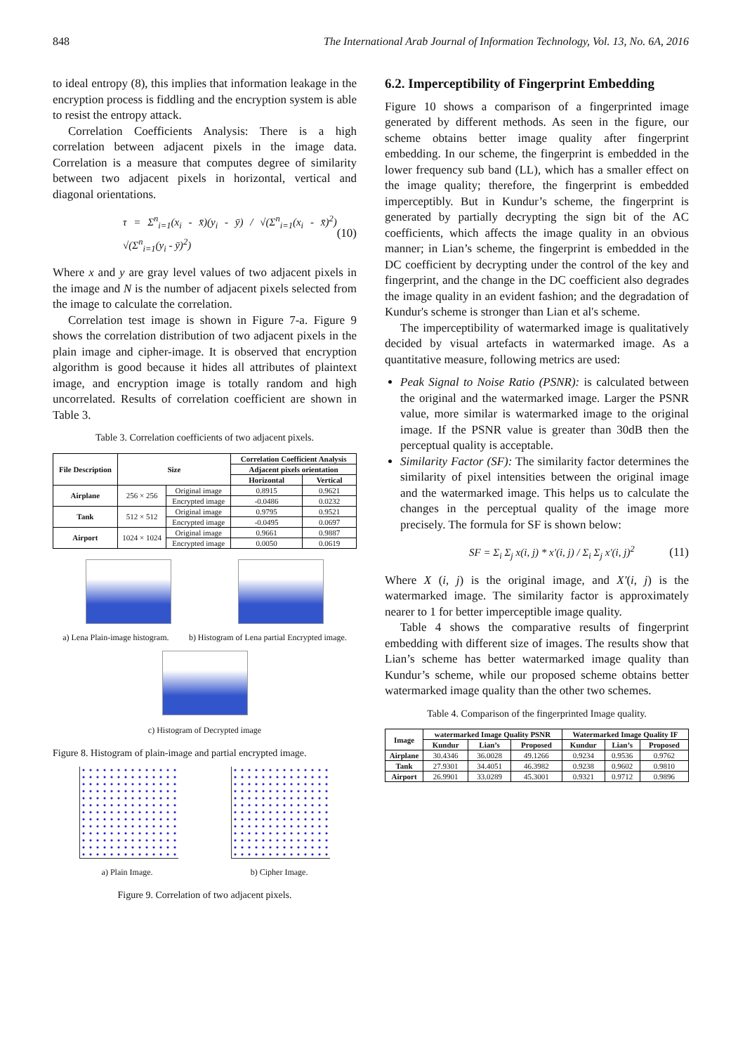848 The International Arab Journal of Information Technology, Vol. 13, No. 6A, 2016
to ideal entropy (8), this implies that information leakage in the encryption process is fiddling and the encryption system is able to resist the entropy attack.
Correlation Coefficients Analysis: There is a high correlation between adjacent pixels in the image data. Correlation is a measure that computes degree of similarity between two adjacent pixels in horizontal, vertical and diagonal orientations.
τ = Σ<sup>n</sup><sub>i=1</sub>(x<sub>i</sub> - x̄)(y<sub>i</sub> - ȳ) / √(Σ<sup>n</sup><sub>i=1</sub>(x<sub>i</sub> - x̄)<sup>2</sup>) √(Σ<sup>n</sup><sub>i=1</sub>(y<sub>i</sub> - ȳ)<sup>2</sup>) (10)
Where x and y are gray level values of two adjacent pixels in the image and N is the number of adjacent pixels selected from the image to calculate the correlation.
Correlation test image is shown in Figure 7-a. Figure 9 shows the correlation distribution of two adjacent pixels in the plain image and cipher-image. It is observed that encryption algorithm is good because it hides all attributes of plaintext image, and encryption image is totally random and high uncorrelated. Results of correlation coefficient are shown in Table 3.
Table 3. Correlation coefficients of two adjacent pixels.
| File Description | Size | | Correlation Coefficient Analysis | |
| --- | --- | --- | --- | --- |
| | | | Adjacent pixels orientation | |
| | | | Horizontal | Vertical |
| Airplane | 256 × 256 | Original image | 0.8915 | 0.9621 |
| | | Encrypted image | -0.0486 | 0.0232 |
| Tank | 512 × 512 | Original image | 0.9795 | 0.9521 |
| | | Encrypted image | -0.0495 | 0.0697 |
| Airport | 1024 × 1024 | Original image | 0.9661 | 0.9887 |
| | | Encrypted image | 0.0050 | 0.0619 |
a) Lena Plain-image histogram. b) Histogram of Lena partial Encrypted image.
c) Histogram of Decrypted image
Figure 8. Histogram of plain-image and partial encrypted image.
a) Plain Image. b) Cipher Image.
Figure 9. Correlation of two adjacent pixels.
6.2. Imperceptibility of Fingerprint Embedding
Figure 10 shows a comparison of a fingerprinted image generated by different methods. As seen in the figure, our scheme obtains better image quality after fingerprint embedding. In our scheme, the fingerprint is embedded in the lower frequency sub band (LL), which has a smaller effect on the image quality; therefore, the fingerprint is embedded imperceptibly. But in Kundur’s scheme, the fingerprint is generated by partially decrypting the sign bit of the AC coefficients, which affects the image quality in an obvious manner; in Lian’s scheme, the fingerprint is embedded in the DC coefficient by decrypting under the control of the key and fingerprint, and the change in the DC coefficient also degrades the image quality in an evident fashion; and the degradation of Kundur's scheme is stronger than Lian et al's scheme.
The imperceptibility of watermarked image is qualitatively decided by visual artefacts in watermarked image. As a quantitative measure, following metrics are used:
Peak Signal to Noise Ratio (PSNR): is calculated between the original and the watermarked image. Larger the PSNR value, more similar is watermarked image to the original image. If the PSNR value is greater than 30dB then the perceptual quality is acceptable.
Similarity Factor (SF): The similarity factor determines the similarity of pixel intensities between the original image and the watermarked image. This helps us to calculate the changes in the perceptual quality of the image more precisely. The formula for SF is shown below:
SF = Σ<sub>i</sub> Σ<sub>j</sub> x(i, j) * x'(i, j) / Σ<sub>i</sub> Σ<sub>j</sub> x'(i, j)<sup>2</sup> (11)
Where X (i, j) is the original image, and X'(i, j) is the watermarked image. The similarity factor is approximately nearer to 1 for better imperceptible image quality.
Table 4 shows the comparative results of fingerprint embedding with different size of images. The results show that Lian’s scheme has better watermarked image quality than Kundur’s scheme, while our proposed scheme obtains better watermarked image quality than the other two schemes.
Table 4. Comparison of the fingerprinted Image quality.
| Image | watermarked Image Quality PSNR | | | Watermarked Image Quality IF | | |
| --- | --- | --- | --- | --- | --- | --- |
| | Kundur | Lian’s | Proposed | Kundur | Lian’s | Proposed |
| Airplane | 30.4346 | 36.0028 | 49.1266 | 0.9234 | 0.9536 | 0.9762 |
| Tank | 27.9301 | 34.4051 | 46.3982 | 0.9238 | 0.9602 | 0.9810 |
| Airport | 26.9901 | 33.0289 | 45.3001 | 0.9321 | 0.9712 | 0.9896 |